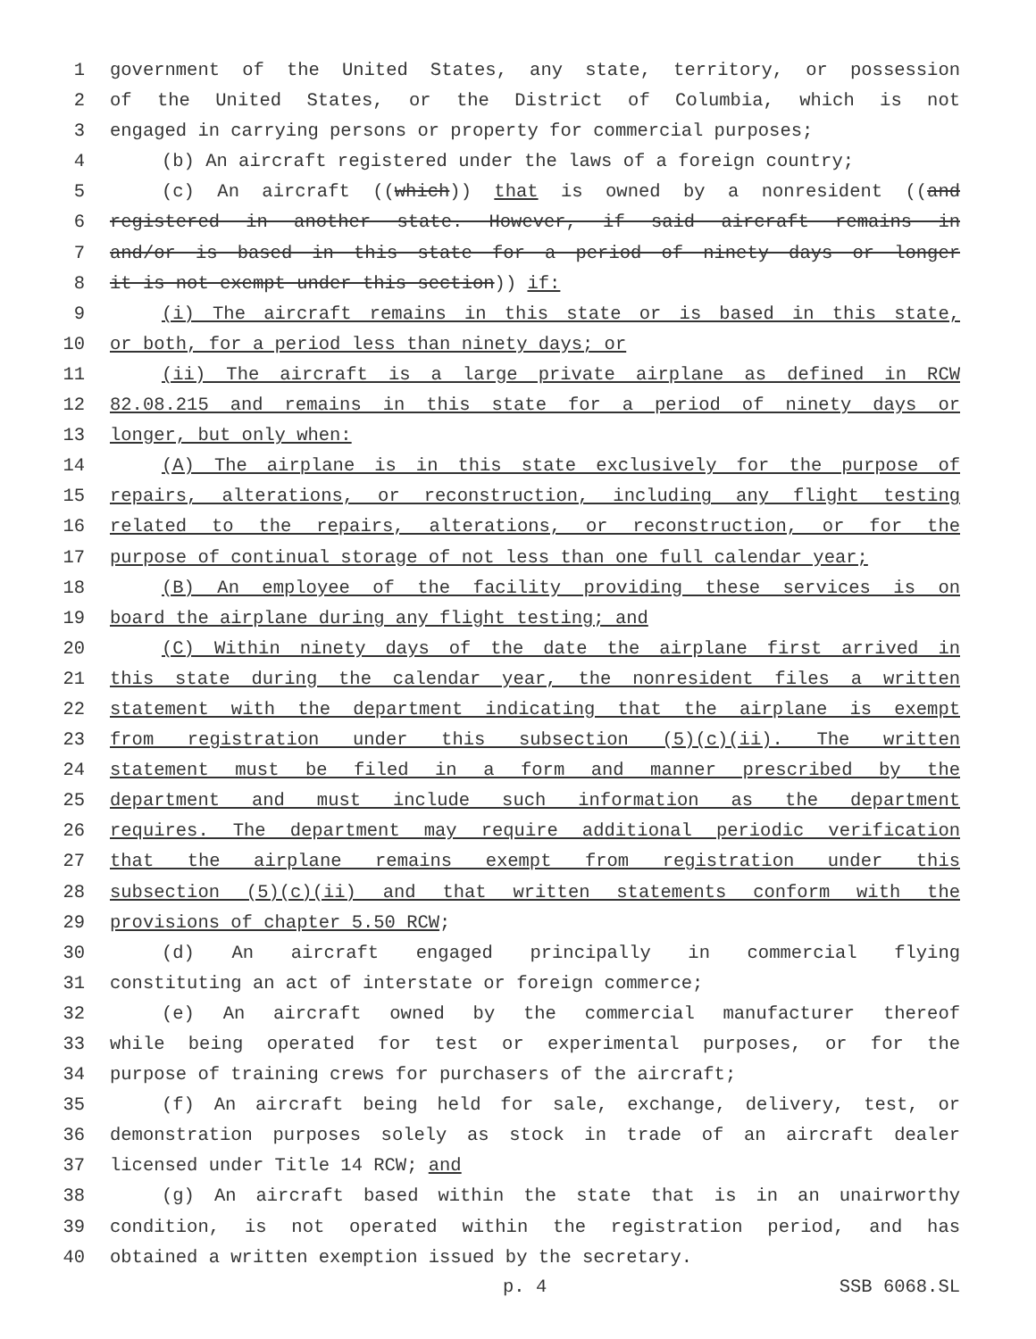1 government of the United States, any state, territory, or possession
2 of the United States, or the District of Columbia, which is not
3 engaged in carrying persons or property for commercial purposes;
4 (b) An aircraft registered under the laws of a foreign country;
5 (c) An aircraft ((which)) that is owned by a nonresident ((and
6 registered in another state. However, if said aircraft remains in
7 and/or is based in this state for a period of ninety days or longer
8 it is not exempt under this section)) if:
9 (i) The aircraft remains in this state or is based in this state,
10 or both, for a period less than ninety days; or
11 (ii) The aircraft is a large private airplane as defined in RCW
12 82.08.215 and remains in this state for a period of ninety days or
13 longer, but only when:
14 (A) The airplane is in this state exclusively for the purpose of
15 repairs, alterations, or reconstruction, including any flight testing
16 related to the repairs, alterations, or reconstruction, or for the
17 purpose of continual storage of not less than one full calendar year;
18 (B) An employee of the facility providing these services is on
19 board the airplane during any flight testing; and
20 (C) Within ninety days of the date the airplane first arrived in
21 this state during the calendar year, the nonresident files a written
22 statement with the department indicating that the airplane is exempt
23 from registration under this subsection (5)(c)(ii). The written
24 statement must be filed in a form and manner prescribed by the
25 department and must include such information as the department
26 requires. The department may require additional periodic verification
27 that the airplane remains exempt from registration under this
28 subsection (5)(c)(ii) and that written statements conform with the
29 provisions of chapter 5.50 RCW;
30 (d) An aircraft engaged principally in commercial flying
31 constituting an act of interstate or foreign commerce;
32 (e) An aircraft owned by the commercial manufacturer thereof
33 while being operated for test or experimental purposes, or for the
34 purpose of training crews for purchasers of the aircraft;
35 (f) An aircraft being held for sale, exchange, delivery, test, or
36 demonstration purposes solely as stock in trade of an aircraft dealer
37 licensed under Title 14 RCW; and
38 (g) An aircraft based within the state that is in an unairworthy
39 condition, is not operated within the registration period, and has
40 obtained a written exemption issued by the secretary.
p. 4 SSB 6068.SL